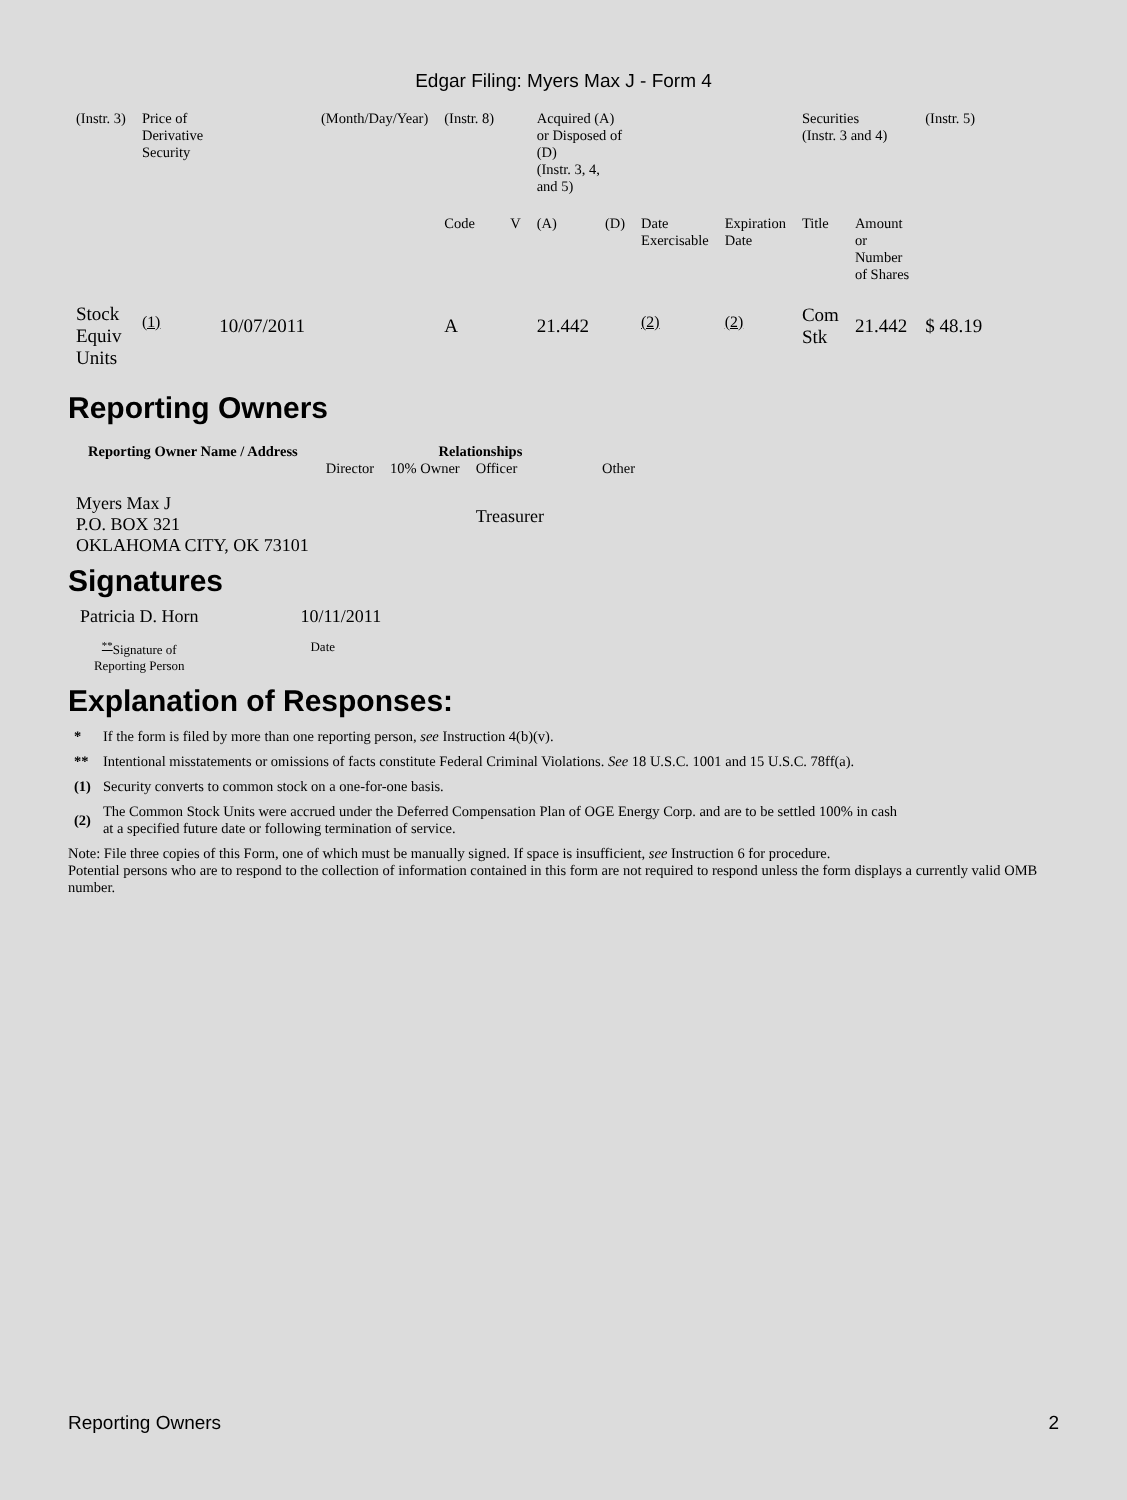Edgar Filing: Myers Max J - Form 4
| (Instr. 3) | Price of Derivative Security | | (Month/Day/Year) | (Instr. 8) | | Acquired (A) or Disposed of (D) (Instr. 3, 4, and 5) | | | | Securities (Instr. 3 and 4) | | (Instr. 5) |
| | | | | Code | V | (A) | (D) | Date Exercisable | Expiration Date | Title | Amount or Number of Shares | |
| Stock Equiv Units | <sup>(1)</sup> | 10/07/2011 | | A | | 21.442 | | <sup>(2)</sup> | <sup>(2)</sup> | Com Stk | 21.442 | $ 48.19 |
Reporting Owners
| Reporting Owner Name / Address | Relationships | | | |
| --- | --- | --- | --- | --- |
| | Director | 10% Owner | Officer | Other |
| Myers Max J P.O. BOX 321 OKLAHOMA CITY, OK 73101 | | | Treasurer | |
Signatures
| Patricia D. Horn | 10/11/2011 |
| <sup>**</sup> Signature of Reporting Person | Date |
Explanation of Responses:
| * | If the form is filed by more than one reporting person, see Instruction 4(b)(v). |
| ** | Intentional misstatements or omissions of facts constitute Federal Criminal Violations. See 18 U.S.C. 1001 and 15 U.S.C. 78ff(a). |
| (1) | Security converts to common stock on a one-for-one basis. |
| (2) | The Common Stock Units were accrued under the Deferred Compensation Plan of OGE Energy Corp. and are to be settled 100% in cash at a specified future date or following termination of service. |
Note: File three copies of this Form, one of which must be manually signed. If space is insufficient, see Instruction 6 for procedure.
Potential persons who are to respond to the collection of information contained in this form are not required to respond unless the form displays a currently valid OMB number.
Reporting Owners 2